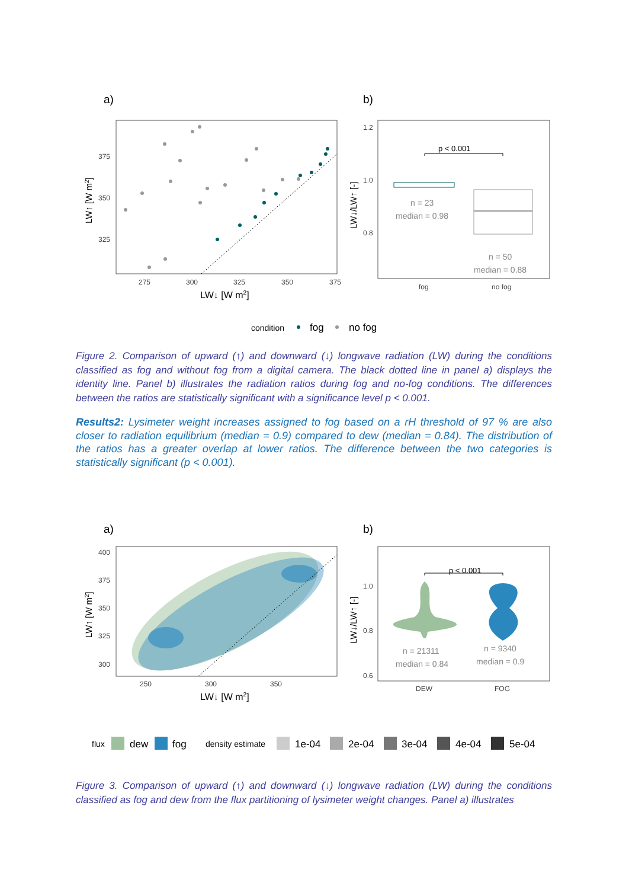a)
b)
375
350
325
275
300
325
350
375
LW↓ [W m2]
LW↑ [W m2]
p < 0.001
1.2
1.0
0.8
fog
no fog
n = 23
median = 0.98
n = 50
median = 0.88
LW↓/LW↑ [-]
condition
fog
no fog
Figure 2. Comparison of upward (↑) and downward (↓) longwave radiation (LW) during the conditions classified as fog and without fog from a digital camera. The black dotted line in panel a) displays the identity line. Panel b) illustrates the radiation ratios during fog and no-fog conditions. The differences between the ratios are statistically significant with a significance level p < 0.001.
Results2: Lysimeter weight increases assigned to fog based on a rH threshold of 97 % are also closer to radiation equilibrium (median = 0.9) compared to dew (median = 0.84). The distribution of the ratios has a greater overlap at lower ratios. The difference between the two categories is statistically significant (p < 0.001).
a)
b)
400
375
350
325
300
250
300
350
LW↓ [W m2]
LW↑ [W m2]
p < 0.001
1.0
0.8
0.6
DEW
FOG
n = 21311
median = 0.84
n = 9340
median = 0.9
LW↓/LW↑ [-]
flux
dew
fog
density estimate
1e-04
2e-04
3e-04
4e-04
5e-04
Figure 3. Comparison of upward (↑) and downward (↓) longwave radiation (LW) during the conditions classified as fog and dew from the flux partitioning of lysimeter weight changes. Panel a) illustrates